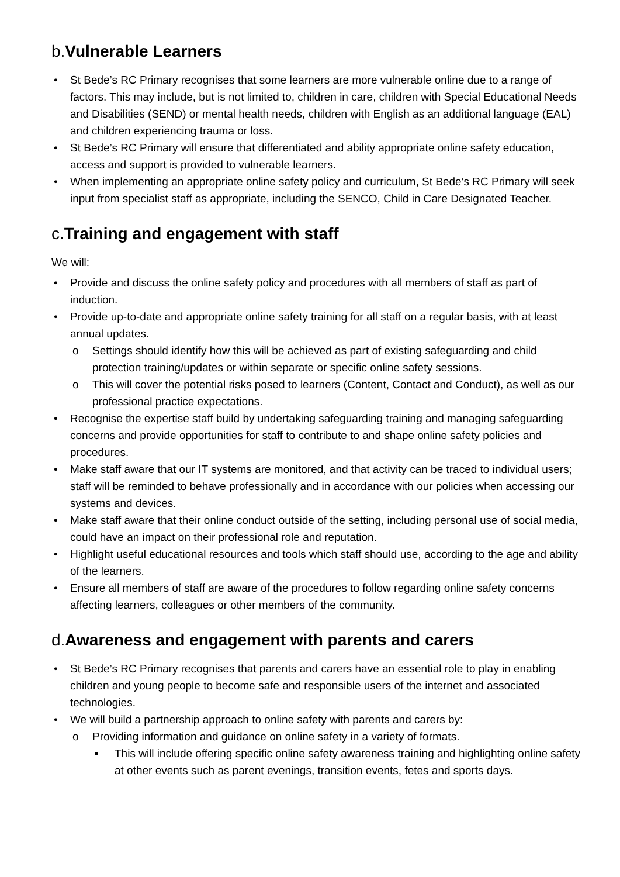b.Vulnerable Learners
• St Bede’s RC Primary recognises that some learners are more vulnerable online due to a range of factors. This may include, but is not limited to, children in care, children with Special Educational Needs and Disabilities (SEND) or mental health needs, children with English as an additional language (EAL) and children experiencing trauma or loss.
• St Bede’s RC Primary will ensure that differentiated and ability appropriate online safety education, access and support is provided to vulnerable learners.
• When implementing an appropriate online safety policy and curriculum, St Bede’s RC Primary will seek input from specialist staff as appropriate, including the SENCO, Child in Care Designated Teacher.
c.Training and engagement with staff
We will:
• Provide and discuss the online safety policy and procedures with all members of staff as part of induction.
• Provide up-to-date and appropriate online safety training for all staff on a regular basis, with at least annual updates.
o Settings should identify how this will be achieved as part of existing safeguarding and child protection training/updates or within separate or specific online safety sessions.
o This will cover the potential risks posed to learners (Content, Contact and Conduct), as well as our professional practice expectations.
• Recognise the expertise staff build by undertaking safeguarding training and managing safeguarding concerns and provide opportunities for staff to contribute to and shape online safety policies and procedures.
• Make staff aware that our IT systems are monitored, and that activity can be traced to individual users; staff will be reminded to behave professionally and in accordance with our policies when accessing our systems and devices.
• Make staff aware that their online conduct outside of the setting, including personal use of social media, could have an impact on their professional role and reputation.
• Highlight useful educational resources and tools which staff should use, according to the age and ability of the learners.
• Ensure all members of staff are aware of the procedures to follow regarding online safety concerns affecting learners, colleagues or other members of the community.
d.Awareness and engagement with parents and carers
• St Bede’s RC Primary recognises that parents and carers have an essential role to play in enabling children and young people to become safe and responsible users of the internet and associated technologies.
• We will build a partnership approach to online safety with parents and carers by:
o Providing information and guidance on online safety in a variety of formats.
▪ This will include offering specific online safety awareness training and highlighting online safety at other events such as parent evenings, transition events, fetes and sports days.